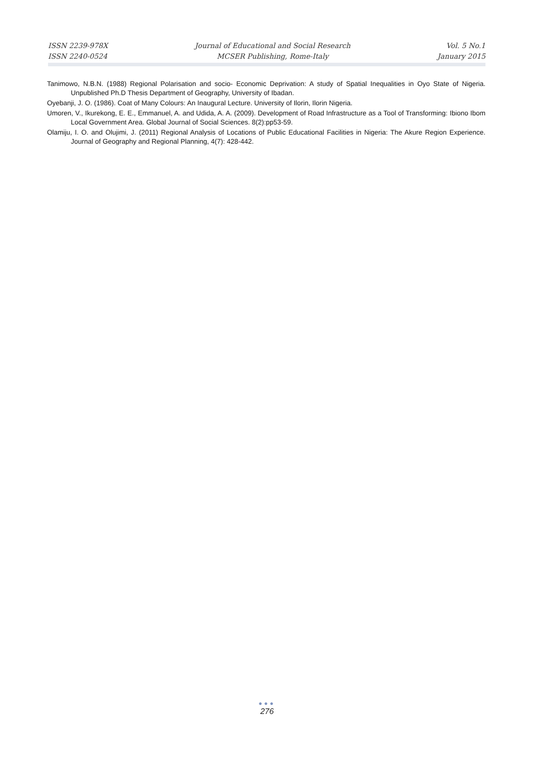ISSN 2239-978X
ISSN 2240-0524
Journal of Educational and Social Research
MCSER Publishing, Rome-Italy
Vol. 5 No.1
January 2015
Tanimowo, N.B.N. (1988) Regional Polarisation and socio- Economic Deprivation: A study of Spatial Inequalities in Oyo State of Nigeria. Unpublished Ph.D Thesis Department of Geography, University of Ibadan.
Oyebanji, J. O. (1986). Coat of Many Colours: An Inaugural Lecture. University of Ilorin, Ilorin Nigeria.
Umoren, V., Ikurekong, E. E., Emmanuel, A. and Udida, A. A. (2009). Development of Road Infrastructure as a Tool of Transforming: Ibiono Ibom Local Government Area. Global Journal of Social Sciences. 8(2):pp53-59.
Olamiju, I. O. and Olujimi, J. (2011) Regional Analysis of Locations of Public Educational Facilities in Nigeria: The Akure Region Experience. Journal of Geography and Regional Planning, 4(7): 428-442.
●●●
276